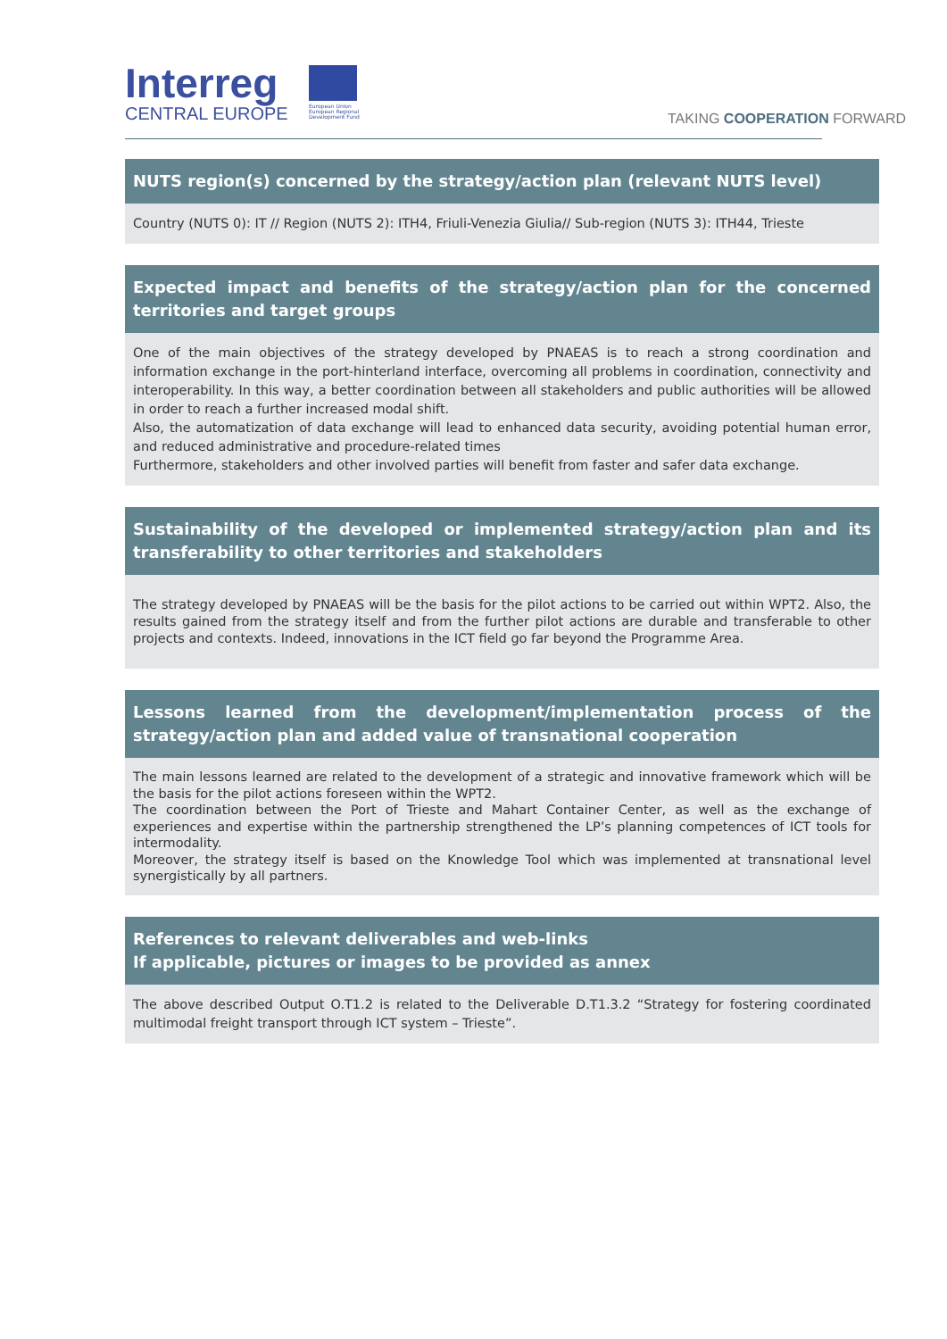Interreg
CENTRAL EUROPE
European Union
European Regional
Development Fund
TAKING COOPERATION FORWARD
NUTS region(s) concerned by the strategy/action plan (relevant NUTS level)
Country (NUTS 0): IT // Region (NUTS 2): ITH4, Friuli-Venezia Giulia// Sub-region (NUTS 3): ITH44, Trieste
Expected impact and benefits of the strategy/action plan for the concerned territories and target groups
One of the main objectives of the strategy developed by PNAEAS is to reach a strong coordination and information exchange in the port-hinterland interface, overcoming all problems in coordination, connectivity and interoperability. In this way, a better coordination between all stakeholders and public authorities will be allowed in order to reach a further increased modal shift.
Also, the automatization of data exchange will lead to enhanced data security, avoiding potential human error, and reduced administrative and procedure-related times
Furthermore, stakeholders and other involved parties will benefit from faster and safer data exchange.
Sustainability of the developed or implemented strategy/action plan and its transferability to other territories and stakeholders
The strategy developed by PNAEAS will be the basis for the pilot actions to be carried out within WPT2. Also, the results gained from the strategy itself and from the further pilot actions are durable and transferable to other projects and contexts. Indeed, innovations in the ICT field go far beyond the Programme Area.
Lessons learned from the development/implementation process of the strategy/action plan and added value of transnational cooperation
The main lessons learned are related to the development of a strategic and innovative framework which will be the basis for the pilot actions foreseen within the WPT2.
The coordination between the Port of Trieste and Mahart Container Center, as well as the exchange of experiences and expertise within the partnership strengthened the LP’s planning competences of ICT tools for intermodality.
Moreover, the strategy itself is based on the Knowledge Tool which was implemented at transnational level synergistically by all partners.
References to relevant deliverables and web-links
If applicable, pictures or images to be provided as annex
The above described Output O.T1.2 is related to the Deliverable D.T1.3.2 “Strategy for fostering coordinated multimodal freight transport through ICT system – Trieste”.